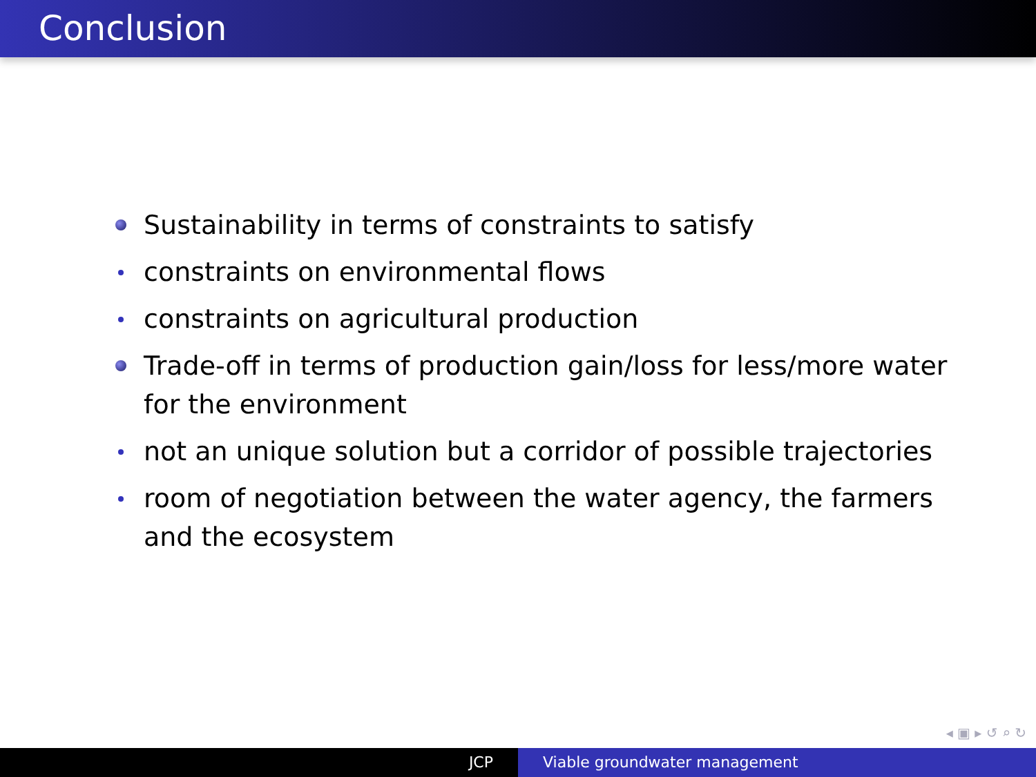Conclusion
Sustainability in terms of constraints to satisfy
constraints on environmental flows
constraints on agricultural production
Trade-off in terms of production gain/loss for less/more water for the environment
not an unique solution but a corridor of possible trajectories
room of negotiation between the water agency, the farmers and the ecosystem
◂ ▣ ▸ ↺ ⌕ ↻
JCP Viable groundwater management